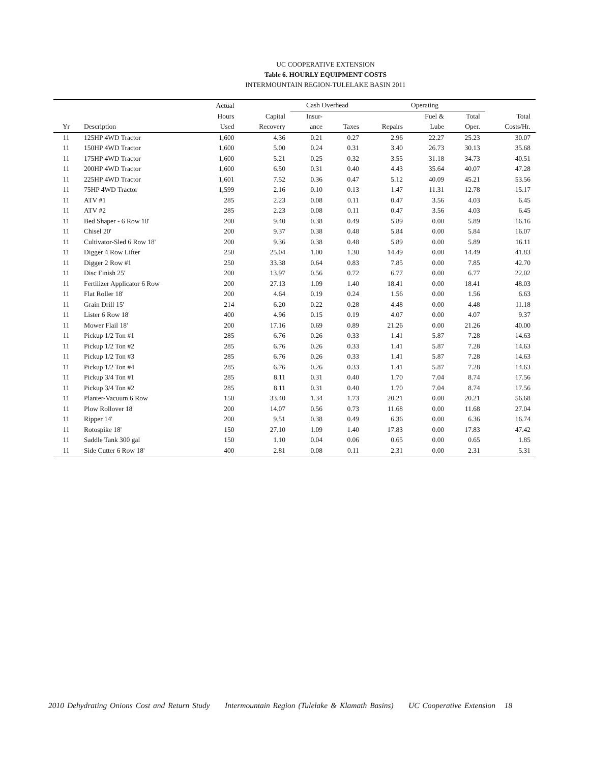UC COOPERATIVE EXTENSION
Table 6. HOURLY EQUIPMENT COSTS
INTERMOUNTAIN REGION-TULELAKE BASIN 2011
| | | Actual | | Cash Overhead | | Operating | | | |
| --- | --- | --- | --- | --- | --- | --- | --- | --- | --- |
| | | Hours | Capital | Insur- | | | Fuel & | Total | Total |
| Yr | Description | Used | Recovery | ance | Taxes | Repairs | Lube | Oper. | Costs/Hr. |
| 11 | 125HP 4WD Tractor | 1,600 | 4.36 | 0.21 | 0.27 | 2.96 | 22.27 | 25.23 | 30.07 |
| 11 | 150HP 4WD Tractor | 1,600 | 5.00 | 0.24 | 0.31 | 3.40 | 26.73 | 30.13 | 35.68 |
| 11 | 175HP 4WD Tractor | 1,600 | 5.21 | 0.25 | 0.32 | 3.55 | 31.18 | 34.73 | 40.51 |
| 11 | 200HP 4WD Tractor | 1,600 | 6.50 | 0.31 | 0.40 | 4.43 | 35.64 | 40.07 | 47.28 |
| 11 | 225HP 4WD Tractor | 1,601 | 7.52 | 0.36 | 0.47 | 5.12 | 40.09 | 45.21 | 53.56 |
| 11 | 75HP 4WD Tractor | 1,599 | 2.16 | 0.10 | 0.13 | 1.47 | 11.31 | 12.78 | 15.17 |
| 11 | ATV #1 | 285 | 2.23 | 0.08 | 0.11 | 0.47 | 3.56 | 4.03 | 6.45 |
| 11 | ATV #2 | 285 | 2.23 | 0.08 | 0.11 | 0.47 | 3.56 | 4.03 | 6.45 |
| 11 | Bed Shaper - 6 Row 18' | 200 | 9.40 | 0.38 | 0.49 | 5.89 | 0.00 | 5.89 | 16.16 |
| 11 | Chisel 20' | 200 | 9.37 | 0.38 | 0.48 | 5.84 | 0.00 | 5.84 | 16.07 |
| 11 | Cultivator-Sled 6 Row 18' | 200 | 9.36 | 0.38 | 0.48 | 5.89 | 0.00 | 5.89 | 16.11 |
| 11 | Digger 4 Row Lifter | 250 | 25.04 | 1.00 | 1.30 | 14.49 | 0.00 | 14.49 | 41.83 |
| 11 | Digger 2 Row #1 | 250 | 33.38 | 0.64 | 0.83 | 7.85 | 0.00 | 7.85 | 42.70 |
| 11 | Disc Finish 25' | 200 | 13.97 | 0.56 | 0.72 | 6.77 | 0.00 | 6.77 | 22.02 |
| 11 | Fertilizer Applicator 6 Row | 200 | 27.13 | 1.09 | 1.40 | 18.41 | 0.00 | 18.41 | 48.03 |
| 11 | Flat Roller 18' | 200 | 4.64 | 0.19 | 0.24 | 1.56 | 0.00 | 1.56 | 6.63 |
| 11 | Grain Drill 15' | 214 | 6.20 | 0.22 | 0.28 | 4.48 | 0.00 | 4.48 | 11.18 |
| 11 | Lister 6 Row 18' | 400 | 4.96 | 0.15 | 0.19 | 4.07 | 0.00 | 4.07 | 9.37 |
| 11 | Mower Flail 18' | 200 | 17.16 | 0.69 | 0.89 | 21.26 | 0.00 | 21.26 | 40.00 |
| 11 | Pickup 1/2 Ton #1 | 285 | 6.76 | 0.26 | 0.33 | 1.41 | 5.87 | 7.28 | 14.63 |
| 11 | Pickup 1/2 Ton #2 | 285 | 6.76 | 0.26 | 0.33 | 1.41 | 5.87 | 7.28 | 14.63 |
| 11 | Pickup 1/2 Ton #3 | 285 | 6.76 | 0.26 | 0.33 | 1.41 | 5.87 | 7.28 | 14.63 |
| 11 | Pickup 1/2 Ton #4 | 285 | 6.76 | 0.26 | 0.33 | 1.41 | 5.87 | 7.28 | 14.63 |
| 11 | Pickup 3/4 Ton #1 | 285 | 8.11 | 0.31 | 0.40 | 1.70 | 7.04 | 8.74 | 17.56 |
| 11 | Pickup 3/4 Ton #2 | 285 | 8.11 | 0.31 | 0.40 | 1.70 | 7.04 | 8.74 | 17.56 |
| 11 | Planter-Vacuum 6 Row | 150 | 33.40 | 1.34 | 1.73 | 20.21 | 0.00 | 20.21 | 56.68 |
| 11 | Plow Rollover 18' | 200 | 14.07 | 0.56 | 0.73 | 11.68 | 0.00 | 11.68 | 27.04 |
| 11 | Ripper 14' | 200 | 9.51 | 0.38 | 0.49 | 6.36 | 0.00 | 6.36 | 16.74 |
| 11 | Rotospike 18' | 150 | 27.10 | 1.09 | 1.40 | 17.83 | 0.00 | 17.83 | 47.42 |
| 11 | Saddle Tank 300 gal | 150 | 1.10 | 0.04 | 0.06 | 0.65 | 0.00 | 0.65 | 1.85 |
| 11 | Side Cutter 6 Row 18' | 400 | 2.81 | 0.08 | 0.11 | 2.31 | 0.00 | 2.31 | 5.31 |
2010 Dehydrating Onions Cost and Return Study Intermountain Region (Tulelake & Klamath Basins) UC Cooperative Extension 18